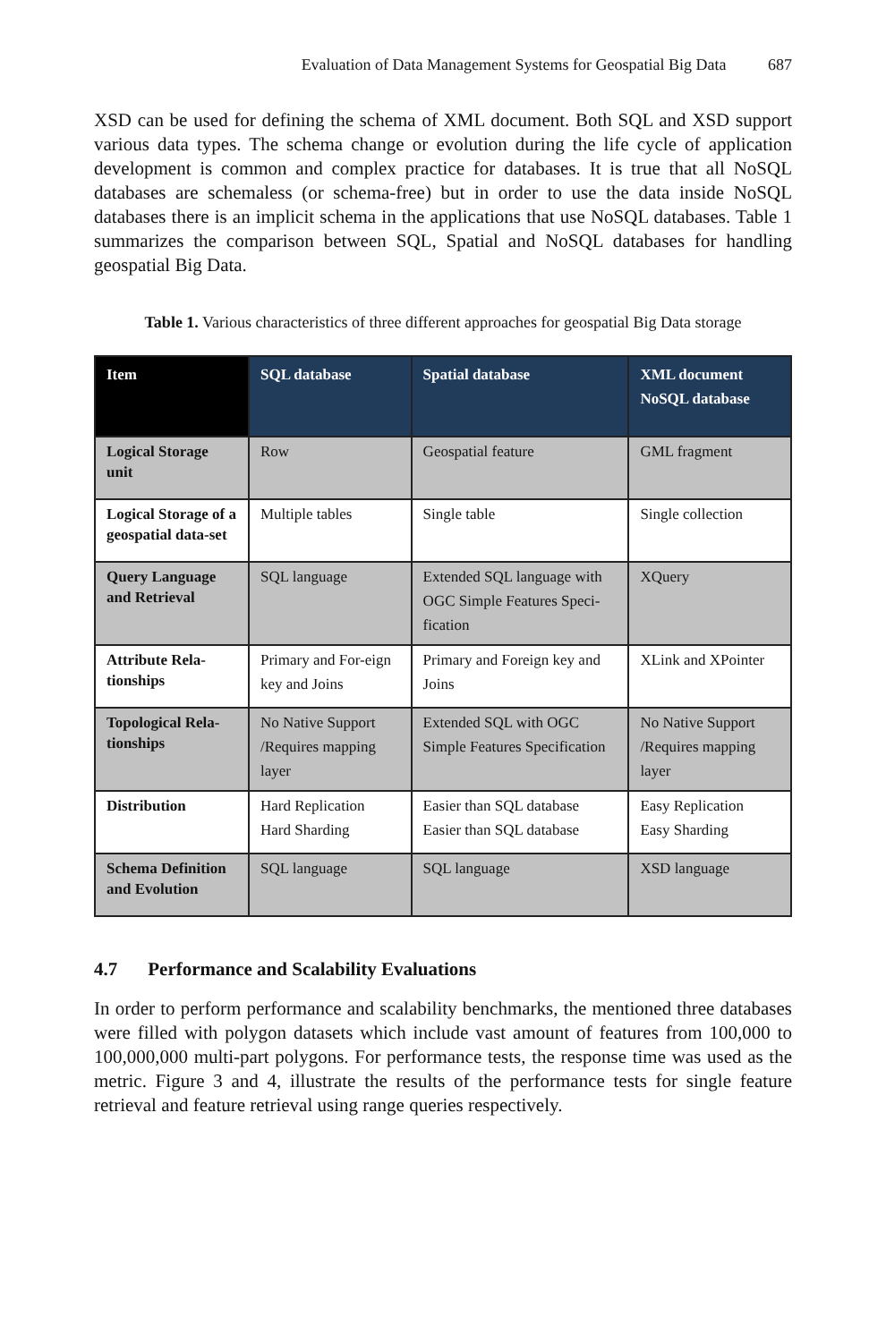Evaluation of Data Management Systems for Geospatial Big Data 687
XSD can be used for defining the schema of XML document. Both SQL and XSD support various data types. The schema change or evolution during the life cycle of application development is common and complex practice for databases. It is true that all NoSQL databases are schemaless (or schema-free) but in order to use the data inside NoSQL databases there is an implicit schema in the applications that use NoSQL databases. Table 1 summarizes the comparison between SQL, Spatial and NoSQL databases for handling geospatial Big Data.
Table 1. Various characteristics of three different approaches for geospatial Big Data storage
| Item | SQL database | Spatial database | XML document NoSQL database |
| --- | --- | --- | --- |
| Logical Storage unit | Row | Geospatial feature | GML fragment |
| Logical Storage of a geospatial data-set | Multiple tables | Single table | Single collection |
| Query Language and Retrieval | SQL language | Extended SQL language with OGC Simple Features Speci-fication | XQuery |
| Attribute Rela-tionships | Primary and For-eign key and Joins | Primary and Foreign key and Joins | XLink and XPointer |
| Topological Rela-tionships | No Native Support /Requires mapping layer | Extended SQL with OGC Simple Features Specification | No Native Support /Requires mapping layer |
| Distribution | Hard Replication Hard Sharding | Easier than SQL database Easier than SQL database | Easy Replication Easy Sharding |
| Schema Definition and Evolution | SQL language | SQL language | XSD language |
4.7 Performance and Scalability Evaluations
In order to perform performance and scalability benchmarks, the mentioned three databases were filled with polygon datasets which include vast amount of features from 100,000 to 100,000,000 multi-part polygons. For performance tests, the response time was used as the metric. Figure 3 and 4, illustrate the results of the performance tests for single feature retrieval and feature retrieval using range queries respectively.